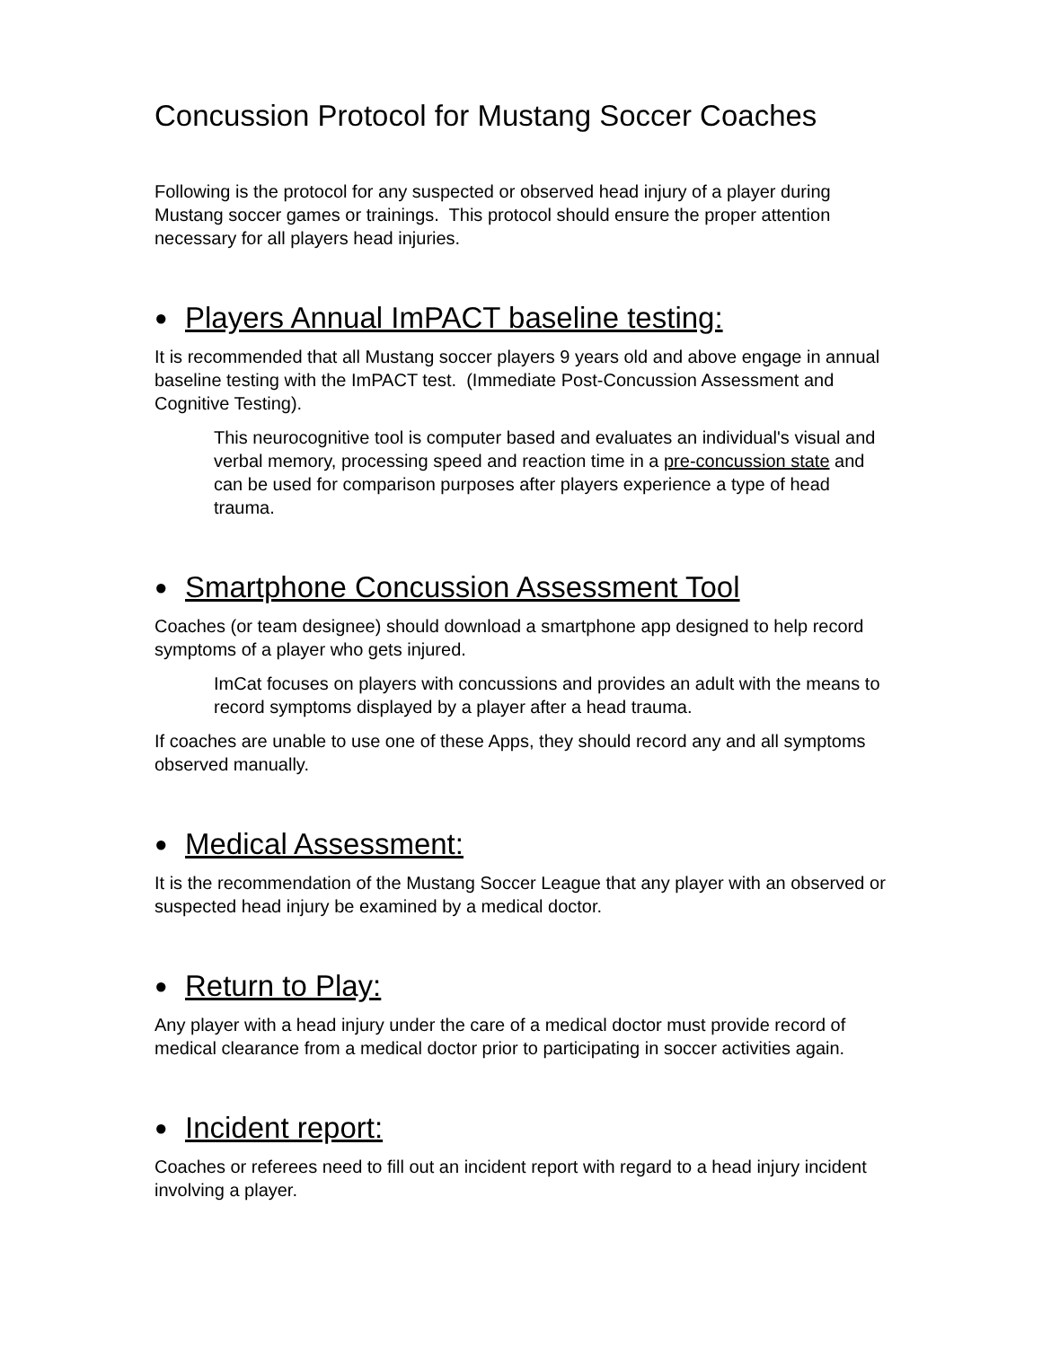Concussion Protocol for Mustang Soccer Coaches
Following is the protocol for any suspected or observed head injury of a player during Mustang soccer games or trainings. This protocol should ensure the proper attention necessary for all players head injuries.
● Players Annual ImPACT baseline testing:
It is recommended that all Mustang soccer players 9 years old and above engage in annual baseline testing with the ImPACT test. (Immediate Post-Concussion Assessment and Cognitive Testing).
This neurocognitive tool is computer based and evaluates an individual's visual and verbal memory, processing speed and reaction time in a pre-concussion state and can be used for comparison purposes after players experience a type of head trauma.
● Smartphone Concussion Assessment Tool
Coaches (or team designee) should download a smartphone app designed to help record symptoms of a player who gets injured.
ImCat focuses on players with concussions and provides an adult with the means to record symptoms displayed by a player after a head trauma.
If coaches are unable to use one of these Apps, they should record any and all symptoms observed manually.
● Medical Assessment:
It is the recommendation of the Mustang Soccer League that any player with an observed or suspected head injury be examined by a medical doctor.
● Return to Play:
Any player with a head injury under the care of a medical doctor must provide record of medical clearance from a medical doctor prior to participating in soccer activities again.
● Incident report:
Coaches or referees need to fill out an incident report with regard to a head injury incident involving a player.